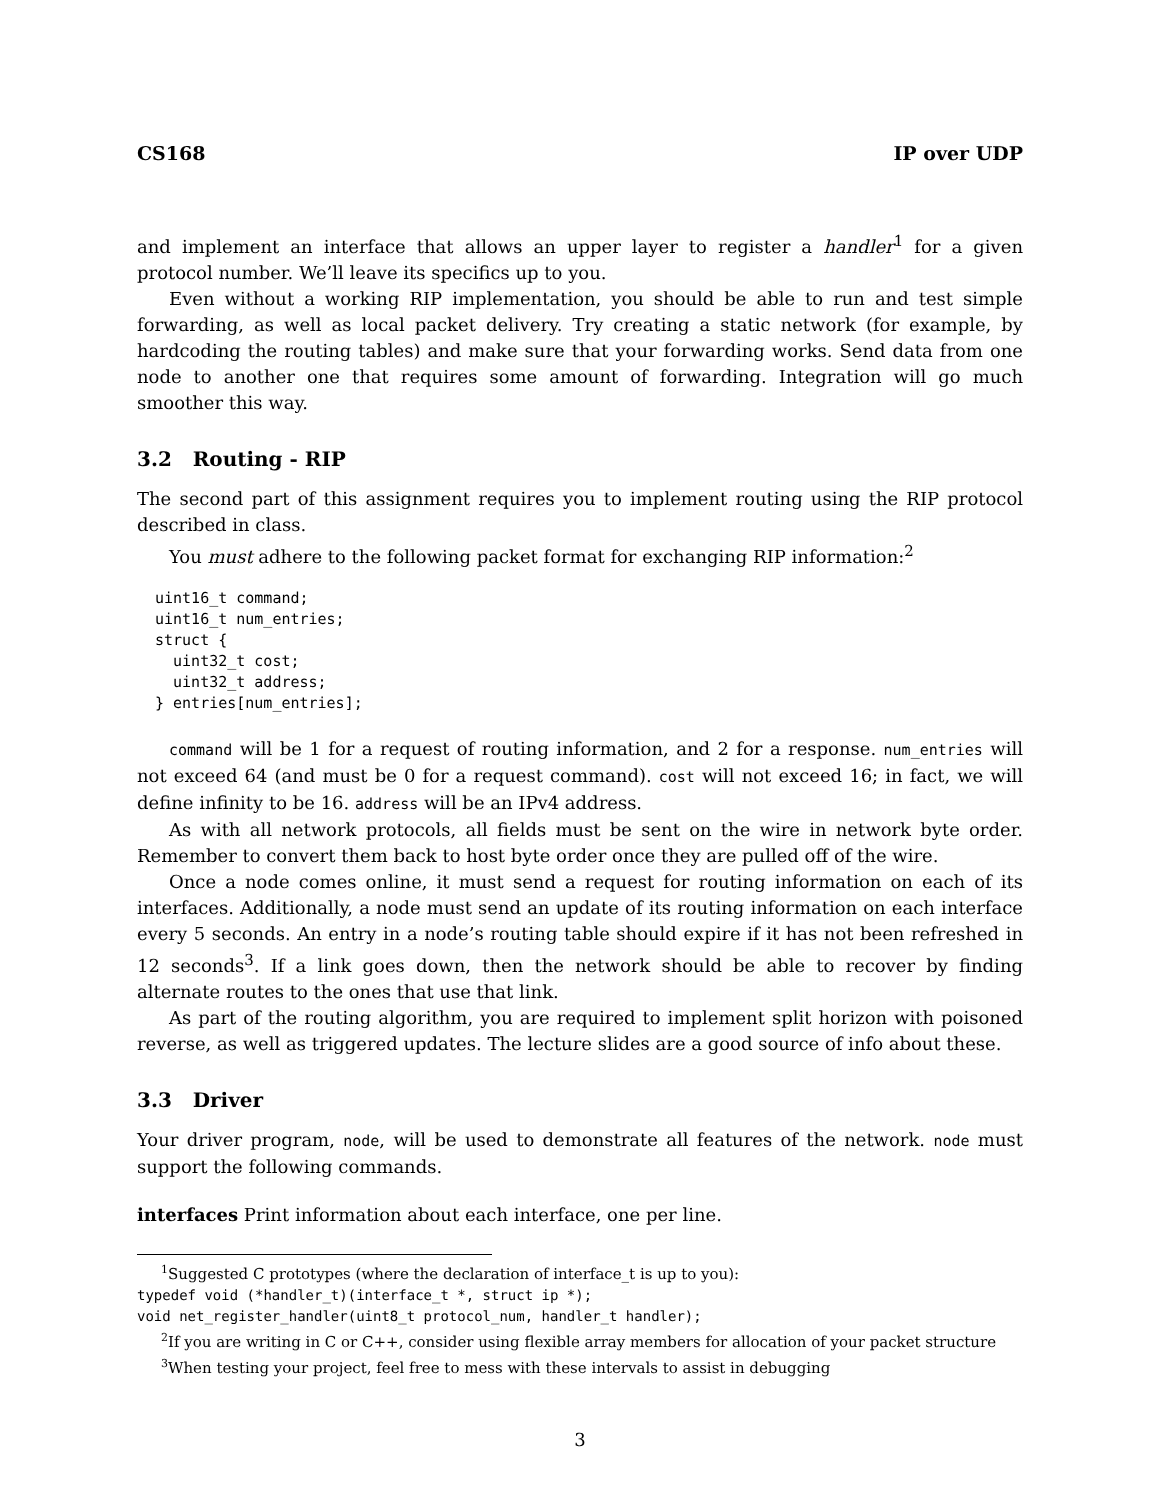CS168 IP over UDP
and implement an interface that allows an upper layer to register a handler<sup>1</sup> for a given protocol number. We’ll leave its specifics up to you.
Even without a working RIP implementation, you should be able to run and test simple forwarding, as well as local packet delivery. Try creating a static network (for example, by hardcoding the routing tables) and make sure that your forwarding works. Send data from one node to another one that requires some amount of forwarding. Integration will go much smoother this way.
3.2 Routing - RIP
The second part of this assignment requires you to implement routing using the RIP protocol described in class.
You must adhere to the following packet format for exchanging RIP information:<sup>2</sup>
uint16_t command;
uint16_t num_entries;
struct {
  uint32_t cost;
  uint32_t address;
} entries[num_entries];
command will be 1 for a request of routing information, and 2 for a response. num_entries will not exceed 64 (and must be 0 for a request command). cost will not exceed 16; in fact, we will define infinity to be 16. address will be an IPv4 address.
As with all network protocols, all fields must be sent on the wire in network byte order. Remember to convert them back to host byte order once they are pulled off of the wire.
Once a node comes online, it must send a request for routing information on each of its interfaces. Additionally, a node must send an update of its routing information on each interface every 5 seconds. An entry in a node’s routing table should expire if it has not been refreshed in 12 seconds<sup>3</sup>. If a link goes down, then the network should be able to recover by finding alternate routes to the ones that use that link.
As part of the routing algorithm, you are required to implement split horizon with poisoned reverse, as well as triggered updates. The lecture slides are a good source of info about these.
3.3 Driver
Your driver program, node, will be used to demonstrate all features of the network. node must support the following commands.
interfaces Print information about each interface, one per line.
<sup>1</sup> Suggested C prototypes (where the declaration of interface_t is up to you):
typedef void (*handler_t)(interface_t *, struct ip *);
void net_register_handler(uint8_t protocol_num, handler_t handler);
<sup>2</sup> If you are writing in C or C++, consider using flexible array members for allocation of your packet structure
<sup>3</sup> When testing your project, feel free to mess with these intervals to assist in debugging
3